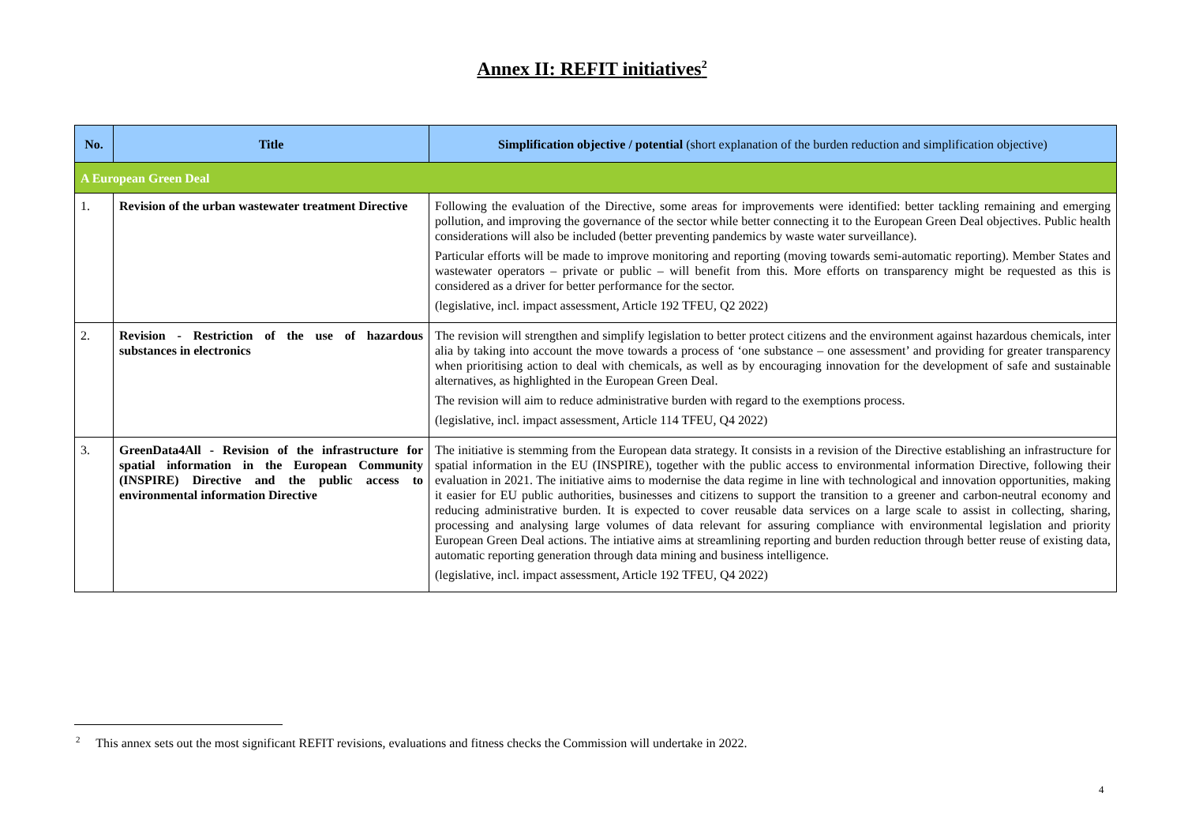Annex II: REFIT initiatives<sup>2</sup>
| No. | Title | Simplification objective / potential (short explanation of the burden reduction and simplification objective) |
| --- | --- | --- |
| A European Green Deal | | |
| 1. | Revision of the urban wastewater treatment Directive | Following the evaluation of the Directive, some areas for improvements were identified: better tackling remaining and emerging pollution, and improving the governance of the sector while better connecting it to the European Green Deal objectives. Public health considerations will also be included (better preventing pandemics by waste water surveillance). Particular efforts will be made to improve monitoring and reporting (moving towards semi-automatic reporting). Member States and wastewater operators – private or public – will benefit from this. More efforts on transparency might be requested as this is considered as a driver for better performance for the sector. (legislative, incl. impact assessment, Article 192 TFEU, Q2 2022) |
| 2. | Revision - Restriction of the use of hazardous substances in electronics | The revision will strengthen and simplify legislation to better protect citizens and the environment against hazardous chemicals, inter alia by taking into account the move towards a process of ‘one substance – one assessment’ and providing for greater transparency when prioritising action to deal with chemicals, as well as by encouraging innovation for the development of safe and sustainable alternatives, as highlighted in the European Green Deal. The revision will aim to reduce administrative burden with regard to the exemptions process. (legislative, incl. impact assessment, Article 114 TFEU, Q4 2022) |
| 3. | GreenData4All - Revision of the infrastructure for spatial information in the European Community (INSPIRE) Directive and the public access to environmental information Directive | The initiative is stemming from the European data strategy. It consists in a revision of the Directive establishing an infrastructure for spatial information in the EU (INSPIRE), together with the public access to environmental information Directive, following their evaluation in 2021. The initiative aims to modernise the data regime in line with technological and innovation opportunities, making it easier for EU public authorities, businesses and citizens to support the transition to a greener and carbon-neutral economy and reducing administrative burden. It is expected to cover reusable data services on a large scale to assist in collecting, sharing, processing and analysing large volumes of data relevant for assuring compliance with environmental legislation and priority European Green Deal actions. The intiative aims at streamlining reporting and burden reduction through better reuse of existing data, automatic reporting generation through data mining and business intelligence. (legislative, incl. impact assessment, Article 192 TFEU, Q4 2022) |
<sup>2</sup> This annex sets out the most significant REFIT revisions, evaluations and fitness checks the Commission will undertake in 2022.
4